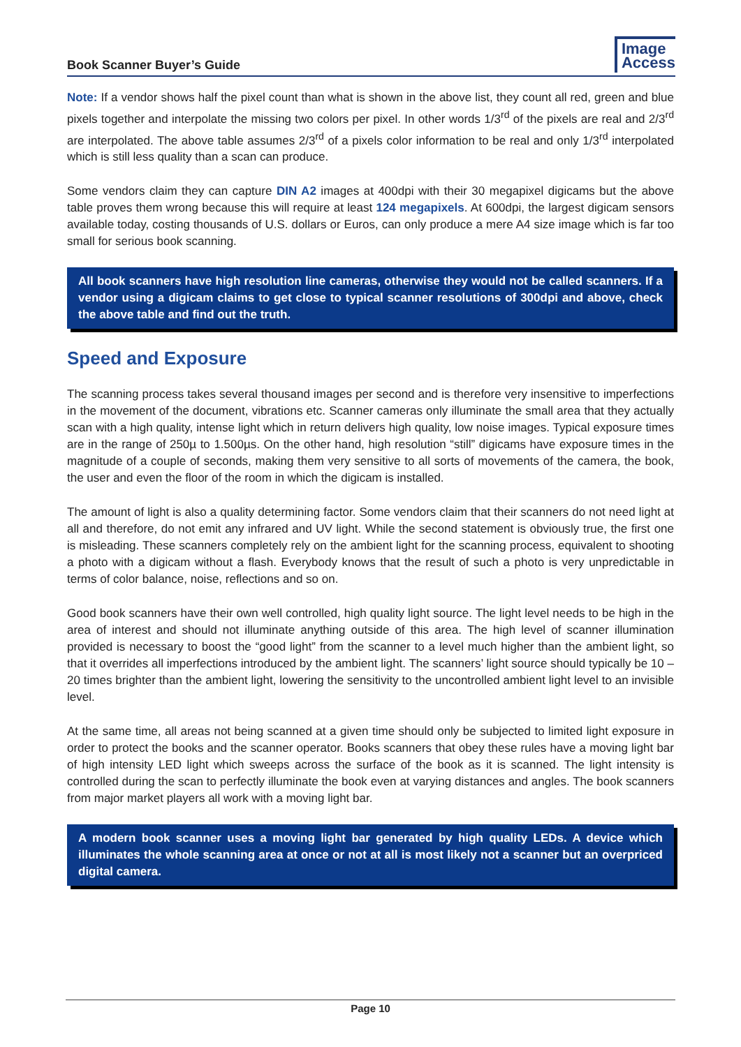Book Scanner Buyer’s Guide
Image
Access
Note: If a vendor shows half the pixel count than what is shown in the above list, they count all red, green and blue pixels together and interpolate the missing two colors per pixel. In other words 1/3<sup>rd</sup> of the pixels are real and 2/3<sup>rd</sup> are interpolated. The above table assumes 2/3<sup>rd</sup> of a pixels color information to be real and only 1/3<sup>rd</sup> interpolated which is still less quality than a scan can produce.
Some vendors claim they can capture DIN A2 images at 400dpi with their 30 megapixel digicams but the above table proves them wrong because this will require at least 124 megapixels. At 600dpi, the largest digicam sensors available today, costing thousands of U.S. dollars or Euros, can only produce a mere A4 size image which is far too small for serious book scanning.
All book scanners have high resolution line cameras, otherwise they would not be called scanners. If a vendor using a digicam claims to get close to typical scanner resolutions of 300dpi and above, check the above table and find out the truth.
Speed and Exposure
The scanning process takes several thousand images per second and is therefore very insensitive to imperfections in the movement of the document, vibrations etc. Scanner cameras only illuminate the small area that they actually scan with a high quality, intense light which in return delivers high quality, low noise images. Typical exposure times are in the range of 250µ to 1.500µs. On the other hand, high resolution “still” digicams have exposure times in the magnitude of a couple of seconds, making them very sensitive to all sorts of movements of the camera, the book, the user and even the floor of the room in which the digicam is installed.
The amount of light is also a quality determining factor. Some vendors claim that their scanners do not need light at all and therefore, do not emit any infrared and UV light. While the second statement is obviously true, the first one is misleading. These scanners completely rely on the ambient light for the scanning process, equivalent to shooting a photo with a digicam without a flash. Everybody knows that the result of such a photo is very unpredictable in terms of color balance, noise, reflections and so on.
Good book scanners have their own well controlled, high quality light source. The light level needs to be high in the area of interest and should not illuminate anything outside of this area. The high level of scanner illumination provided is necessary to boost the “good light” from the scanner to a level much higher than the ambient light, so that it overrides all imperfections introduced by the ambient light. The scanners’ light source should typically be 10 – 20 times brighter than the ambient light, lowering the sensitivity to the uncontrolled ambient light level to an invisible level.
At the same time, all areas not being scanned at a given time should only be subjected to limited light exposure in order to protect the books and the scanner operator. Books scanners that obey these rules have a moving light bar of high intensity LED light which sweeps across the surface of the book as it is scanned. The light intensity is controlled during the scan to perfectly illuminate the book even at varying distances and angles. The book scanners from major market players all work with a moving light bar.
A modern book scanner uses a moving light bar generated by high quality LEDs. A device which illuminates the whole scanning area at once or not at all is most likely not a scanner but an overpriced digital camera.
Page 10